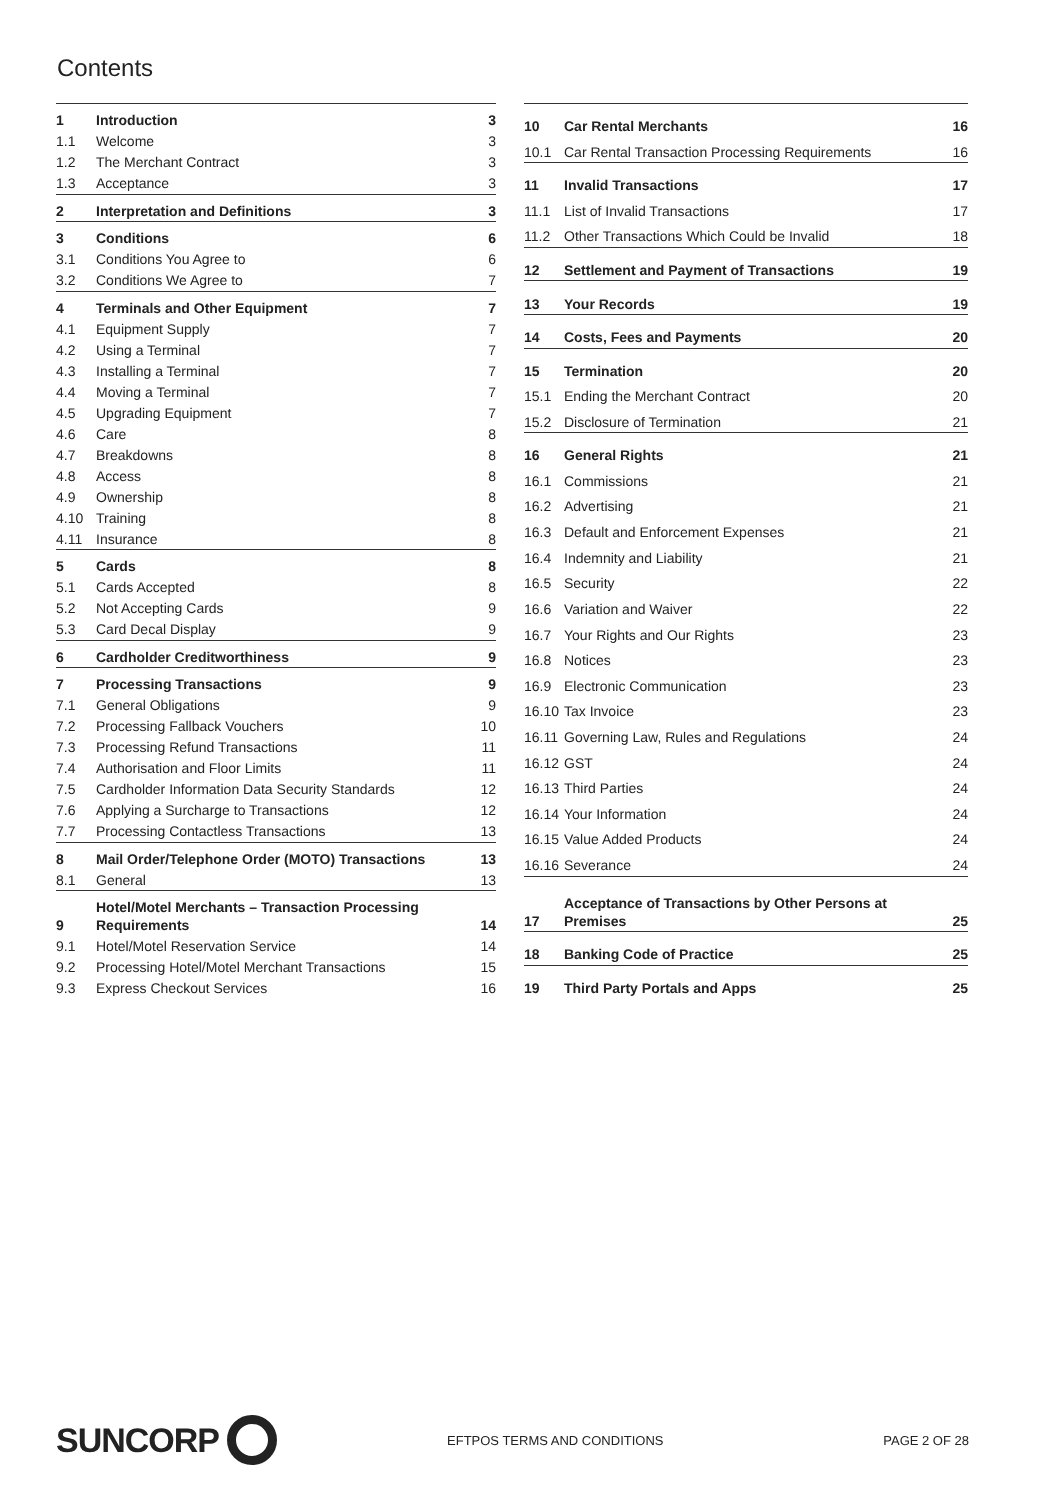Contents
| 1 | Introduction | 3 |
| 1.1 | Welcome | 3 |
| 1.2 | The Merchant Contract | 3 |
| 1.3 | Acceptance | 3 |
| 2 | Interpretation and Definitions | 3 |
| 3 | Conditions | 6 |
| 3.1 | Conditions You Agree to | 6 |
| 3.2 | Conditions We Agree to | 7 |
| 4 | Terminals and Other Equipment | 7 |
| 4.1 | Equipment Supply | 7 |
| 4.2 | Using a Terminal | 7 |
| 4.3 | Installing a Terminal | 7 |
| 4.4 | Moving a Terminal | 7 |
| 4.5 | Upgrading Equipment | 7 |
| 4.6 | Care | 8 |
| 4.7 | Breakdowns | 8 |
| 4.8 | Access | 8 |
| 4.9 | Ownership | 8 |
| 4.10 | Training | 8 |
| 4.11 | Insurance | 8 |
| 5 | Cards | 8 |
| 5.1 | Cards Accepted | 8 |
| 5.2 | Not Accepting Cards | 9 |
| 5.3 | Card Decal Display | 9 |
| 6 | Cardholder Creditworthiness | 9 |
| 7 | Processing Transactions | 9 |
| 7.1 | General Obligations | 9 |
| 7.2 | Processing Fallback Vouchers | 10 |
| 7.3 | Processing Refund Transactions | 11 |
| 7.4 | Authorisation and Floor Limits | 11 |
| 7.5 | Cardholder Information Data Security Standards | 12 |
| 7.6 | Applying a Surcharge to Transactions | 12 |
| 7.7 | Processing Contactless Transactions | 13 |
| 8 | Mail Order/Telephone Order (MOTO) Transactions | 13 |
| 8.1 | General | 13 |
| 9 | Hotel/Motel Merchants – Transaction Processing Requirements | 14 |
| 9.1 | Hotel/Motel Reservation Service | 14 |
| 9.2 | Processing Hotel/Motel Merchant Transactions | 15 |
| 9.3 | Express Checkout Services | 16 |
| 10 | Car Rental Merchants | 16 |
| 10.1 | Car Rental Transaction Processing Requirements | 16 |
| 11 | Invalid Transactions | 17 |
| 11.1 | List of Invalid Transactions | 17 |
| 11.2 | Other Transactions Which Could be Invalid | 18 |
| 12 | Settlement and Payment of Transactions | 19 |
| 13 | Your Records | 19 |
| 14 | Costs, Fees and Payments | 20 |
| 15 | Termination | 20 |
| 15.1 | Ending the Merchant Contract | 20 |
| 15.2 | Disclosure of Termination | 21 |
| 16 | General Rights | 21 |
| 16.1 | Commissions | 21 |
| 16.2 | Advertising | 21 |
| 16.3 | Default and Enforcement Expenses | 21 |
| 16.4 | Indemnity and Liability | 21 |
| 16.5 | Security | 22 |
| 16.6 | Variation and Waiver | 22 |
| 16.7 | Your Rights and Our Rights | 23 |
| 16.8 | Notices | 23 |
| 16.9 | Electronic Communication | 23 |
| 16.10 | Tax Invoice | 23 |
| 16.11 | Governing Law, Rules and Regulations | 24 |
| 16.12 | GST | 24 |
| 16.13 | Third Parties | 24 |
| 16.14 | Your Information | 24 |
| 16.15 | Value Added Products | 24 |
| 16.16 | Severance | 24 |
| 17 | Acceptance of Transactions by Other Persons at Premises | 25 |
| 18 | Banking Code of Practice | 25 |
| 19 | Third Party Portals and Apps | 25 |
SUNCORP
EFTPOS TERMS AND CONDITIONS PAGE 2 OF 28